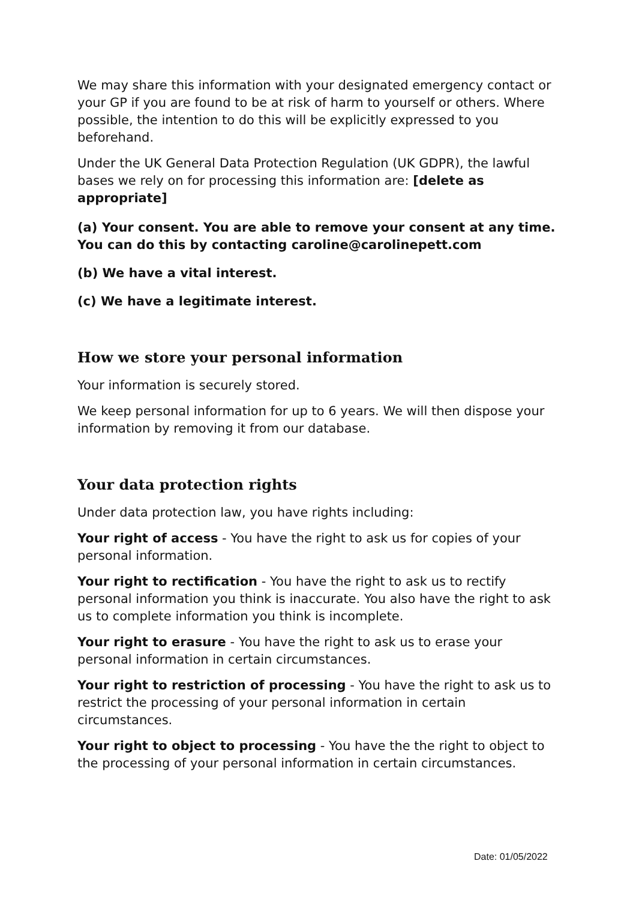We may share this information with your designated emergency contact or your GP if you are found to be at risk of harm to yourself or others. Where possible, the intention to do this will be explicitly expressed to you beforehand.
Under the UK General Data Protection Regulation (UK GDPR), the lawful bases we rely on for processing this information are: [delete as appropriate]
(a) Your consent. You are able to remove your consent at any time. You can do this by contacting caroline@carolinepett.com
(b) We have a vital interest.
(c) We have a legitimate interest.
How we store your personal information
Your information is securely stored.
We keep personal information for up to 6 years. We will then dispose your information by removing it from our database.
Your data protection rights
Under data protection law, you have rights including:
Your right of access - You have the right to ask us for copies of your personal information.
Your right to rectification - You have the right to ask us to rectify personal information you think is inaccurate. You also have the right to ask us to complete information you think is incomplete.
Your right to erasure - You have the right to ask us to erase your personal information in certain circumstances.
Your right to restriction of processing - You have the right to ask us to restrict the processing of your personal information in certain circumstances.
Your right to object to processing - You have the the right to object to the processing of your personal information in certain circumstances.
Date: 01/05/2022